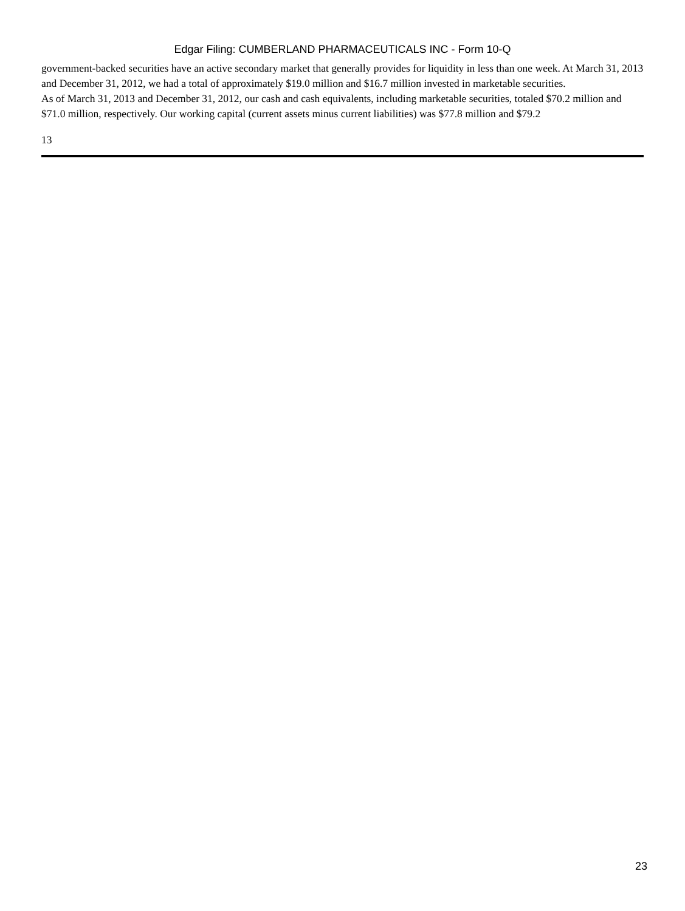Edgar Filing: CUMBERLAND PHARMACEUTICALS INC - Form 10-Q
government-backed securities have an active secondary market that generally provides for liquidity in less than one week. At March 31, 2013 and December 31, 2012, we had a total of approximately $19.0 million and $16.7 million invested in marketable securities.
As of March 31, 2013 and December 31, 2012, our cash and cash equivalents, including marketable securities, totaled $70.2 million and $71.0 million, respectively. Our working capital (current assets minus current liabilities) was $77.8 million and $79.2
13
23